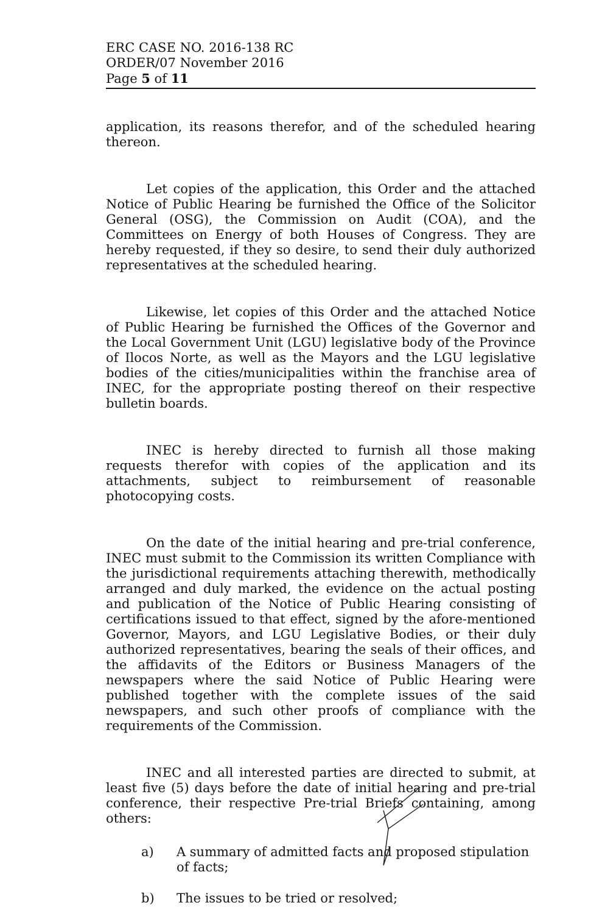ERC CASE NO. 2016-138 RC
ORDER/07 November 2016
Page 5 of 11
application, its reasons therefor, and of the scheduled hearing thereon.
Let copies of the application, this Order and the attached Notice of Public Hearing be furnished the Office of the Solicitor General (OSG), the Commission on Audit (COA), and the Committees on Energy of both Houses of Congress. They are hereby requested, if they so desire, to send their duly authorized representatives at the scheduled hearing.
Likewise, let copies of this Order and the attached Notice of Public Hearing be furnished the Offices of the Governor and the Local Government Unit (LGU) legislative body of the Province of Ilocos Norte, as well as the Mayors and the LGU legislative bodies of the cities/municipalities within the franchise area of INEC, for the appropriate posting thereof on their respective bulletin boards.
INEC is hereby directed to furnish all those making requests therefor with copies of the application and its attachments, subject to reimbursement of reasonable photocopying costs.
On the date of the initial hearing and pre-trial conference, INEC must submit to the Commission its written Compliance with the jurisdictional requirements attaching therewith, methodically arranged and duly marked, the evidence on the actual posting and publication of the Notice of Public Hearing consisting of certifications issued to that effect, signed by the afore-mentioned Governor, Mayors, and LGU Legislative Bodies, or their duly authorized representatives, bearing the seals of their offices, and the affidavits of the Editors or Business Managers of the newspapers where the said Notice of Public Hearing were published together with the complete issues of the said newspapers, and such other proofs of compliance with the requirements of the Commission.
INEC and all interested parties are directed to submit, at least five (5) days before the date of initial hearing and pre-trial conference, their respective Pre-trial Briefs containing, among others:
a) A summary of admitted facts and proposed stipulation of facts;
b) The issues to be tried or resolved;